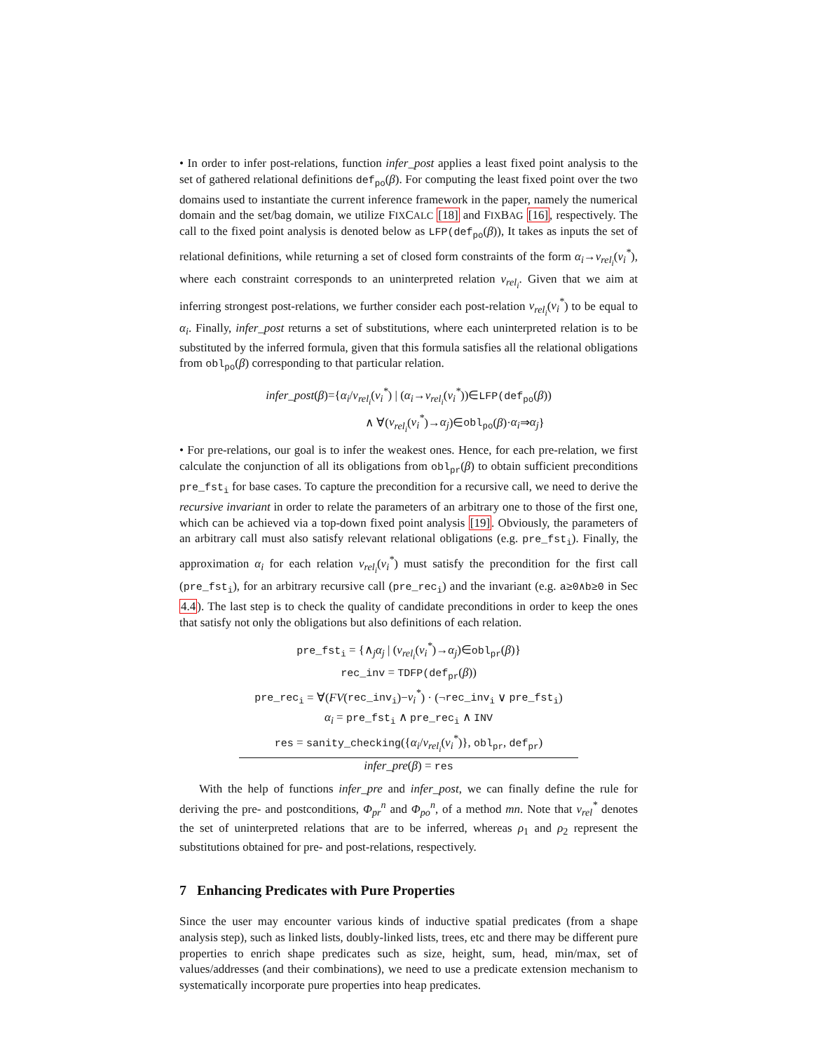• In order to infer post-relations, function infer_post applies a least fixed point analysis to the set of gathered relational definitions def<sub>po</sub>(β). For computing the least fixed point over the two domains used to instantiate the current inference framework in the paper, namely the numerical domain and the set/bag domain, we utilize FIXCALC [18] and FIXBAG [16], respectively. The call to the fixed point analysis is denoted below as LFP(def<sub>po</sub>(β)), It takes as inputs the set of relational definitions, while returning a set of closed form constraints of the form α<sub>i</sub>→v<sub>rel<sub>i</sub></sub>(v<sub>i</sub><sup>*</sup>), where each constraint corresponds to an uninterpreted relation v<sub>rel<sub>i</sub></sub>. Given that we aim at inferring strongest post-relations, we further consider each post-relation v<sub>rel<sub>i</sub></sub>(v<sub>i</sub><sup>*</sup>) to be equal to α<sub>i</sub>. Finally, infer_post returns a set of substitutions, where each uninterpreted relation is to be substituted by the inferred formula, given that this formula satisfies all the relational obligations from obl<sub>po</sub>(β) corresponding to that particular relation.
infer_post(β)={α<sub>i</sub>/v<sub>rel<sub>i</sub></sub>(v<sub>i</sub><sup>*</sup>) | (α<sub>i</sub>→v<sub>rel<sub>i</sub></sub>(v<sub>i</sub><sup>*</sup>))∈LFP(def<sub>po</sub>(β))
∧ ∀(v<sub>rel<sub>i</sub></sub>(v<sub>i</sub><sup>*</sup>)→α<sub>j</sub>)∈obl<sub>po</sub>(β)·α<sub>i</sub>⇒α<sub>j</sub>}
• For pre-relations, our goal is to infer the weakest ones. Hence, for each pre-relation, we first calculate the conjunction of all its obligations from obl<sub>pr</sub>(β) to obtain sufficient preconditions pre_fst<sub>i</sub> for base cases. To capture the precondition for a recursive call, we need to derive the recursive invariant in order to relate the parameters of an arbitrary one to those of the first one, which can be achieved via a top-down fixed point analysis [19]. Obviously, the parameters of an arbitrary call must also satisfy relevant relational obligations (e.g. pre_fst<sub>i</sub>). Finally, the approximation α<sub>i</sub> for each relation v<sub>rel<sub>i</sub></sub>(v<sub>i</sub><sup>*</sup>) must satisfy the precondition for the first call (pre_fst<sub>i</sub>), for an arbitrary recursive call (pre_rec<sub>i</sub>) and the invariant (e.g. a≥0∧b≥0 in Sec 4.4). The last step is to check the quality of candidate preconditions in order to keep the ones that satisfy not only the obligations but also definitions of each relation.
pre_fst<sub>i</sub> = {∧<sub>j</sub>α<sub>j</sub> | (v<sub>rel<sub>i</sub></sub>(v<sub>i</sub><sup>*</sup>)→α<sub>j</sub>)∈obl<sub>pr</sub>(β)}
rec_inv = TDFP(def<sub>pr</sub>(β))
pre_rec<sub>i</sub> = ∀(FV(rec_inv<sub>i</sub>)−v<sub>i</sub><sup>*</sup>) · (¬rec_inv<sub>i</sub> ∨ pre_fst<sub>i</sub>)
α<sub>i</sub> = pre_fst<sub>i</sub> ∧ pre_rec<sub>i</sub> ∧ INV
res = sanity_checking({α<sub>i</sub>/v<sub>rel<sub>i</sub></sub>(v<sub>i</sub><sup>*</sup>)}, obl<sub>pr</sub>, def<sub>pr</sub>)
infer_pre(β) = res
With the help of functions infer_pre and infer_post, we can finally define the rule for deriving the pre- and postconditions, Φ<sub>pr</sub><sup>n</sup> and Φ<sub>po</sub><sup>n</sup>, of a method mn. Note that v<sub>rel</sub><sup>*</sup> denotes the set of uninterpreted relations that are to be inferred, whereas ρ<sub>1</sub> and ρ<sub>2</sub> represent the substitutions obtained for pre- and post-relations, respectively.
7 Enhancing Predicates with Pure Properties
Since the user may encounter various kinds of inductive spatial predicates (from a shape analysis step), such as linked lists, doubly-linked lists, trees, etc and there may be different pure properties to enrich shape predicates such as size, height, sum, head, min/max, set of values/addresses (and their combinations), we need to use a predicate extension mechanism to systematically incorporate pure properties into heap predicates.